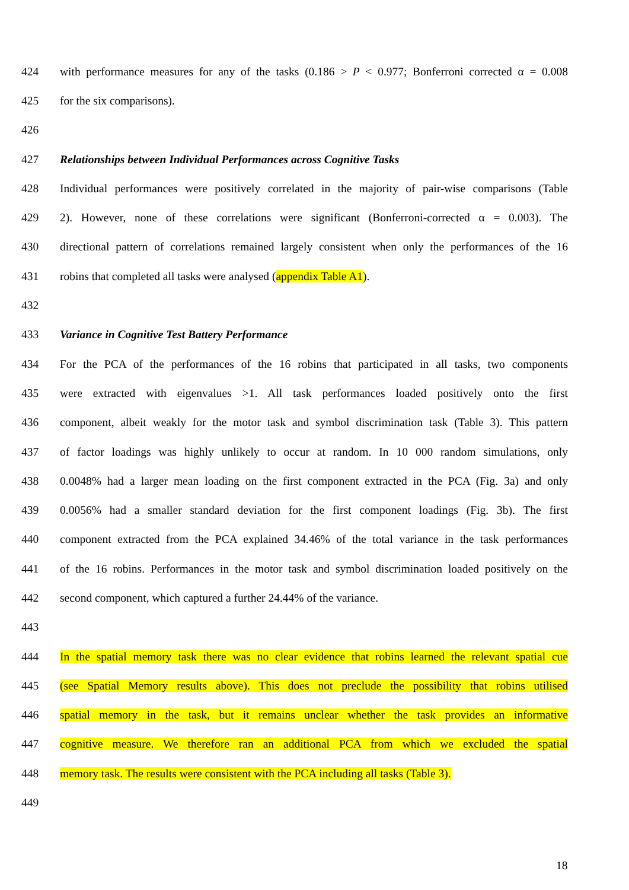424 with performance measures for any of the tasks (0.186 > P < 0.977; Bonferroni corrected α = 0.008
425 for the six comparisons).
426
427 Relationships between Individual Performances across Cognitive Tasks
428 Individual performances were positively correlated in the majority of pair-wise comparisons (Table
429 2). However, none of these correlations were significant (Bonferroni-corrected α = 0.003). The
430 directional pattern of correlations remained largely consistent when only the performances of the 16
431 robins that completed all tasks were analysed (appendix Table A1).
432
433 Variance in Cognitive Test Battery Performance
434 For the PCA of the performances of the 16 robins that participated in all tasks, two components
435 were extracted with eigenvalues >1. All task performances loaded positively onto the first
436 component, albeit weakly for the motor task and symbol discrimination task (Table 3). This pattern
437 of factor loadings was highly unlikely to occur at random. In 10 000 random simulations, only
438 0.0048% had a larger mean loading on the first component extracted in the PCA (Fig. 3a) and only
439 0.0056% had a smaller standard deviation for the first component loadings (Fig. 3b). The first
440 component extracted from the PCA explained 34.46% of the total variance in the task performances
441 of the 16 robins. Performances in the motor task and symbol discrimination loaded positively on the
442 second component, which captured a further 24.44% of the variance.
443
444 In the spatial memory task there was no clear evidence that robins learned the relevant spatial cue
445 (see Spatial Memory results above). This does not preclude the possibility that robins utilised
446 spatial memory in the task, but it remains unclear whether the task provides an informative
447 cognitive measure. We therefore ran an additional PCA from which we excluded the spatial
448 memory task. The results were consistent with the PCA including all tasks (Table 3).
449
18